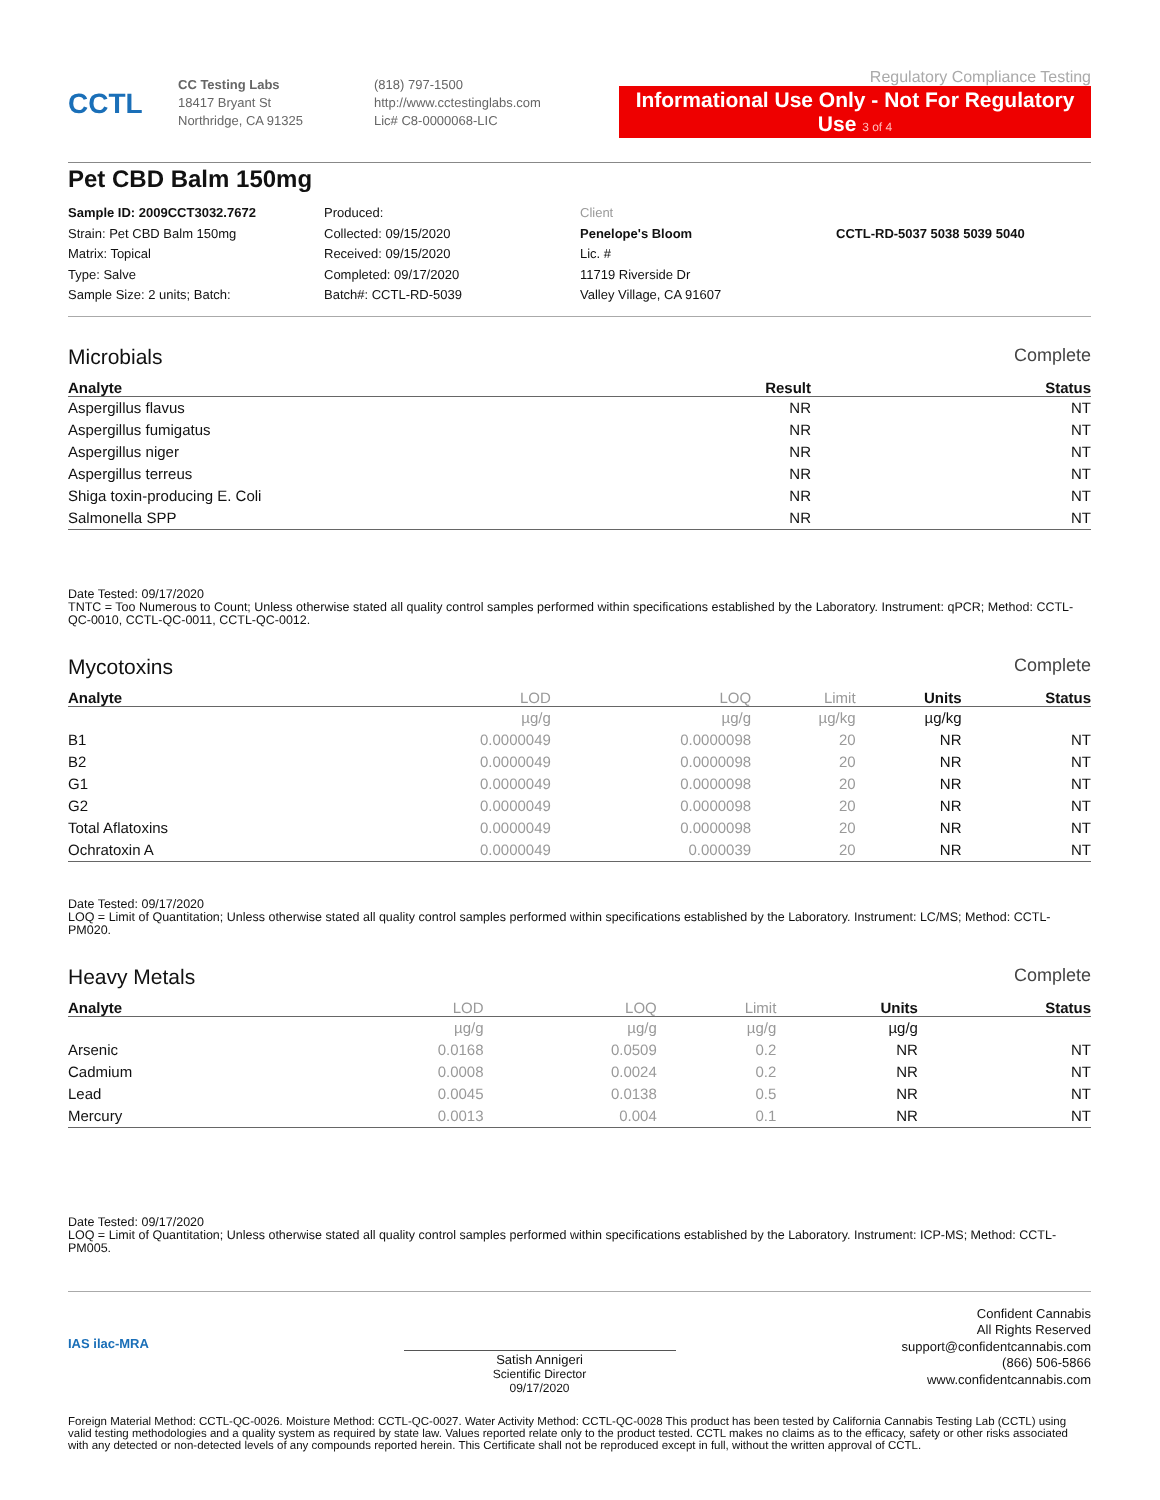CCTL
CC Testing Labs
18417 Bryant St
Northridge, CA 91325
(818) 797-1500
http://www.cctestinglabs.com
Lic# C8-0000068-LIC
Regulatory Compliance Testing
Informational Use Only - Not For Regulatory Use 3 of 4
Pet CBD Balm 150mg
Sample ID: 2009CCT3032.7672
Strain: Pet CBD Balm 150mg
Matrix: Topical
Type: Salve
Sample Size: 2 units; Batch:
Produced:
Collected: 09/15/2020
Received: 09/15/2020
Completed: 09/17/2020
Batch#: CCTL-RD-5039
Client
Penelope's Bloom
Lic. #
11719 Riverside Dr
Valley Village, CA 91607
CCTL-RD-5037 5038 5039 5040
Microbials
Complete
| Analyte | Result | Status |
| --- | --- | --- |
| Aspergillus flavus | NR | NT |
| Aspergillus fumigatus | NR | NT |
| Aspergillus niger | NR | NT |
| Aspergillus terreus | NR | NT |
| Shiga toxin-producing E. Coli | NR | NT |
| Salmonella SPP | NR | NT |
Date Tested: 09/17/2020
TNTC = Too Numerous to Count; Unless otherwise stated all quality control samples performed within specifications established by the Laboratory. Instrument: qPCR; Method: CCTL-QC-0010, CCTL-QC-0011, CCTL-QC-0012.
Mycotoxins
Complete
| Analyte | LOD | LOQ | Limit | Units | Status |
| --- | --- | --- | --- | --- | --- |
| | µg/g | µg/g | µg/kg | µg/kg | |
| B1 | 0.0000049 | 0.0000098 | 20 | NR | NT |
| B2 | 0.0000049 | 0.0000098 | 20 | NR | NT |
| G1 | 0.0000049 | 0.0000098 | 20 | NR | NT |
| G2 | 0.0000049 | 0.0000098 | 20 | NR | NT |
| Total Aflatoxins | 0.0000049 | 0.0000098 | 20 | NR | NT |
| Ochratoxin A | 0.0000049 | 0.000039 | 20 | NR | NT |
Date Tested: 09/17/2020
LOQ = Limit of Quantitation; Unless otherwise stated all quality control samples performed within specifications established by the Laboratory. Instrument: LC/MS; Method: CCTL-PM020.
Heavy Metals
Complete
| Analyte | LOD | LOQ | Limit | Units | Status |
| --- | --- | --- | --- | --- | --- |
| | µg/g | µg/g | µg/g | µg/g | |
| Arsenic | 0.0168 | 0.0509 | 0.2 | NR | NT |
| Cadmium | 0.0008 | 0.0024 | 0.2 | NR | NT |
| Lead | 0.0045 | 0.0138 | 0.5 | NR | NT |
| Mercury | 0.0013 | 0.004 | 0.1 | NR | NT |
Date Tested: 09/17/2020
LOQ = Limit of Quantitation; Unless otherwise stated all quality control samples performed within specifications established by the Laboratory. Instrument: ICP-MS; Method: CCTL-PM005.
IAS ilac-MRA
Satish Annigeri
Scientific Director
09/17/2020
Confident Cannabis
All Rights Reserved
support@confidentcannabis.com
(866) 506-5866
www.confidentcannabis.com
Foreign Material Method: CCTL-QC-0026. Moisture Method: CCTL-QC-0027. Water Activity Method: CCTL-QC-0028 This product has been tested by California Cannabis Testing Lab (CCTL) using valid testing methodologies and a quality system as required by state law. Values reported relate only to the product tested. CCTL makes no claims as to the efficacy, safety or other risks associated with any detected or non-detected levels of any compounds reported herein. This Certificate shall not be reproduced except in full, without the written approval of CCTL.